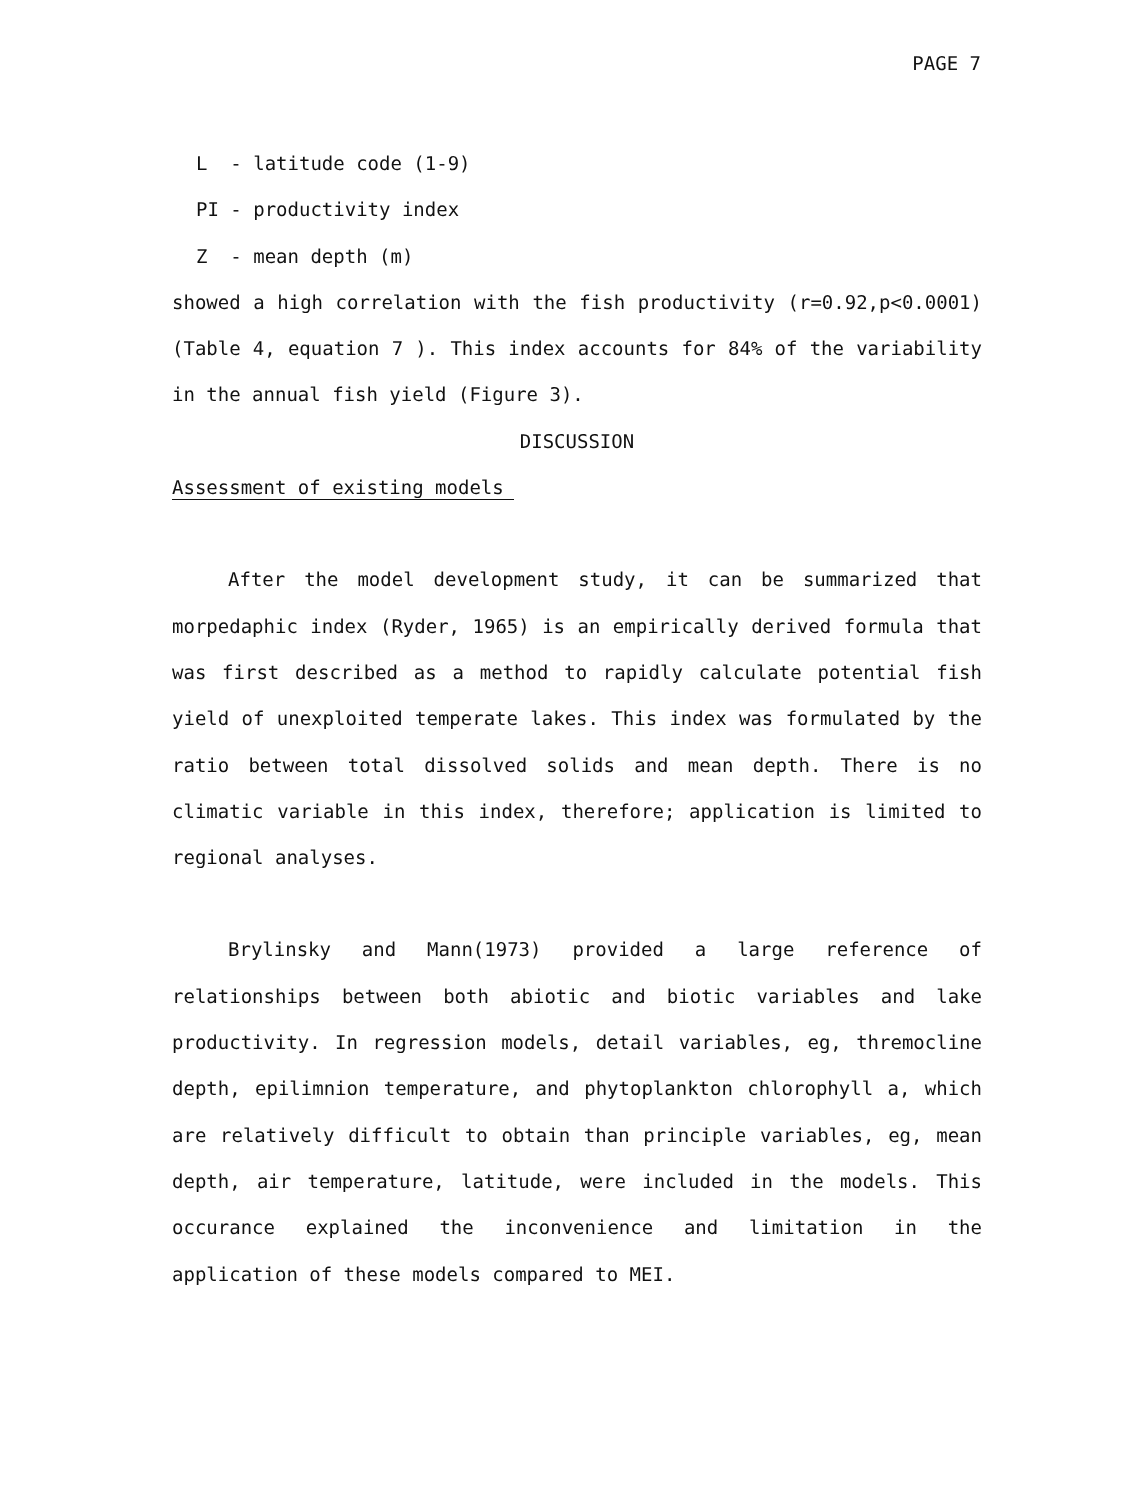PAGE 7
L - latitude code (1-9)
PI - productivity index
Z - mean depth (m)
showed a high correlation with the fish productivity (r=0.92,p<0.0001) (Table 4, equation 7 ). This index accounts for 84% of the variability in the annual fish yield (Figure 3).
DISCUSSION
Assessment of existing models
After the model development study, it can be summarized that morpedaphic index (Ryder, 1965) is an empirically derived formula that was first described as a method to rapidly calculate potential fish yield of unexploited temperate lakes. This index was formulated by the ratio between total dissolved solids and mean depth. There is no climatic variable in this index, therefore; application is limited to regional analyses.
Brylinsky and Mann(1973) provided a large reference of relationships between both abiotic and biotic variables and lake productivity. In regression models, detail variables, eg, thremocline depth, epilimnion temperature, and phytoplankton chlorophyll a, which are relatively difficult to obtain than principle variables, eg, mean depth, air temperature, latitude, were included in the models. This occurance explained the inconvenience and limitation in the application of these models compared to MEI.